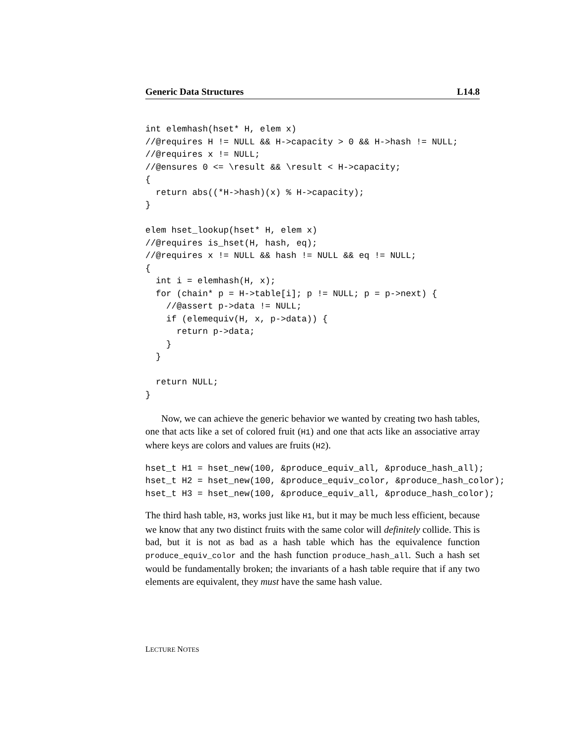Generic Data Structures L14.8
int elemhash(hset* H, elem x)
//@requires H != NULL && H->capacity > 0 && H->hash != NULL;
//@requires x != NULL;
//@ensures 0 <= \result && \result < H->capacity;
{
  return abs((*H->hash)(x) % H->capacity);
}

elem hset_lookup(hset* H, elem x)
//@requires is_hset(H, hash, eq);
//@requires x != NULL && hash != NULL && eq != NULL;
{
  int i = elemhash(H, x);
  for (chain* p = H->table[i]; p != NULL; p = p->next) {
    //@assert p->data != NULL;
    if (elemequiv(H, x, p->data)) {
      return p->data;
    }
  }

  return NULL;
}
Now, we can achieve the generic behavior we wanted by creating two hash tables, one that acts like a set of colored fruit (H1) and one that acts like an associative array where keys are colors and values are fruits (H2).
hset_t H1 = hset_new(100, &produce_equiv_all, &produce_hash_all);
hset_t H2 = hset_new(100, &produce_equiv_color, &produce_hash_color);
hset_t H3 = hset_new(100, &produce_equiv_all, &produce_hash_color);
The third hash table, H3, works just like H1, but it may be much less efficient, because we know that any two distinct fruits with the same color will definitely collide. This is bad, but it is not as bad as a hash table which has the equivalence function produce_equiv_color and the hash function produce_hash_all. Such a hash set would be fundamentally broken; the invariants of a hash table require that if any two elements are equivalent, they must have the same hash value.
LECTURE NOTES